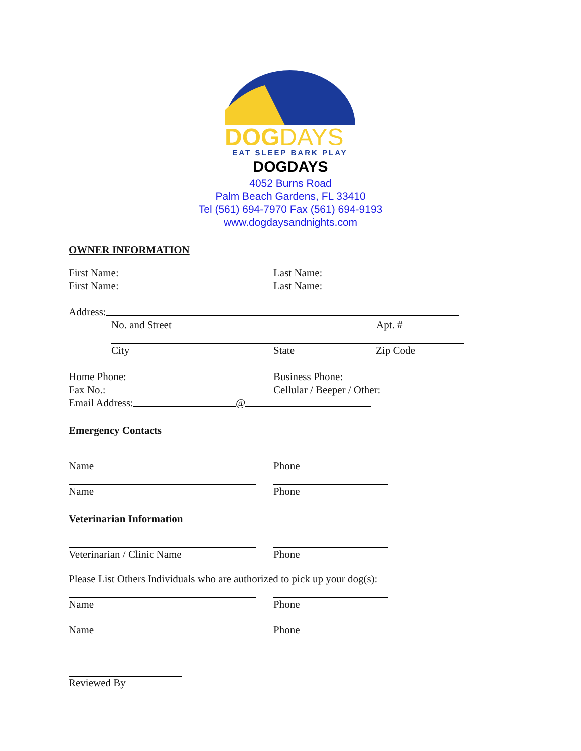DOGDAYS
EAT SLEEP BARK PLAY
DOGDAYS
4052 Burns Road
Palm Beach Gardens, FL 33410
Tel (561) 694-7970 Fax (561) 694-9193
www.dogdaysandnights.com
OWNER INFORMATION
First Name: Last Name:
First Name: Last Name:
Address:
No. and Street Apt. #
City State Zip Code
Home Phone: Business Phone:
Fax No.: Cellular / Beeper / Other:
Email Address: @
Emergency Contacts
Name Phone
Name Phone
Veterinarian Information
Veterinarian / Clinic Name Phone
Please List Others Individuals who are authorized to pick up your dog(s):
Name Phone
Name Phone
Reviewed By